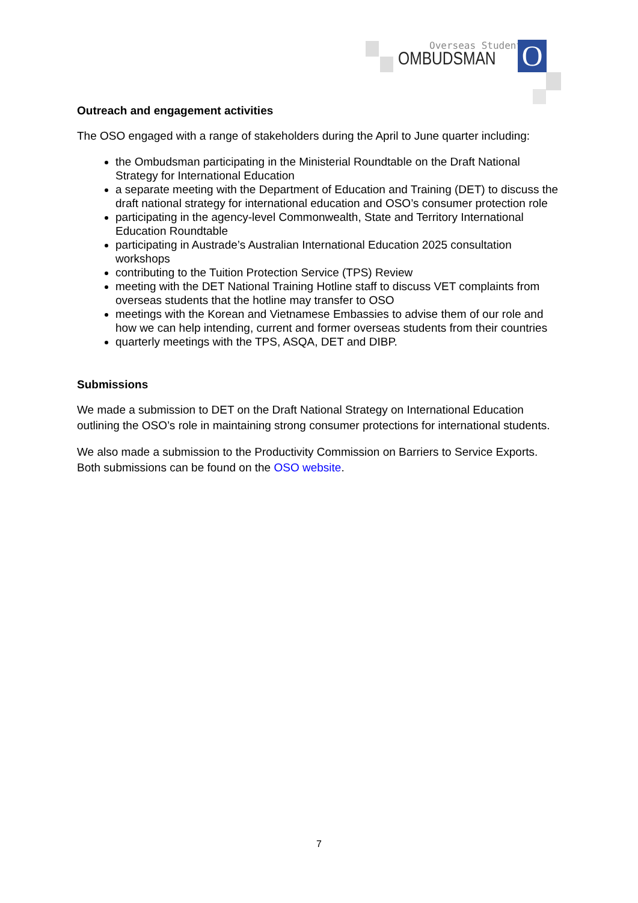Overseas Students
OMBUDSMAN O
Outreach and engagement activities
The OSO engaged with a range of stakeholders during the April to June quarter including:
the Ombudsman participating in the Ministerial Roundtable on the Draft National Strategy for International Education
a separate meeting with the Department of Education and Training (DET) to discuss the draft national strategy for international education and OSO’s consumer protection role
participating in the agency-level Commonwealth, State and Territory International Education Roundtable
participating in Austrade’s Australian International Education 2025 consultation workshops
contributing to the Tuition Protection Service (TPS) Review
meeting with the DET National Training Hotline staff to discuss VET complaints from overseas students that the hotline may transfer to OSO
meetings with the Korean and Vietnamese Embassies to advise them of our role and how we can help intending, current and former overseas students from their countries
quarterly meetings with the TPS, ASQA, DET and DIBP.
Submissions
We made a submission to DET on the Draft National Strategy on International Education outlining the OSO’s role in maintaining strong consumer protections for international students.
We also made a submission to the Productivity Commission on Barriers to Service Exports. Both submissions can be found on the OSO website.
7